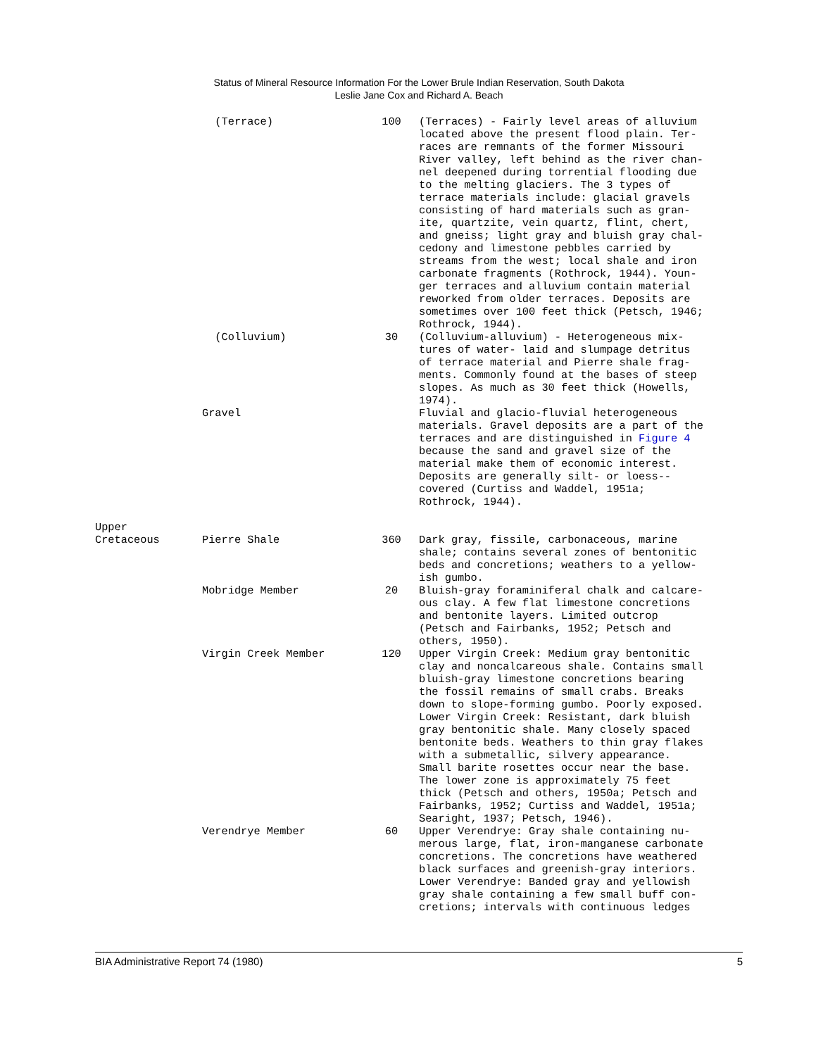Status of Mineral Resource Information For the Lower Brule Indian Reservation, South Dakota
Leslie Jane Cox and Richard A. Beach
| | (Terrace) | 100 | (Terraces) - Fairly level areas of alluvium located above the present flood plain. Ter- races are remnants of the former Missouri River valley, left behind as the river chan- nel deepened during torrential flooding due to the melting glaciers. The 3 types of terrace materials include: glacial gravels consisting of hard materials such as gran- ite, quartzite, vein quartz, flint, chert, and gneiss; light gray and bluish gray chal- cedony and limestone pebbles carried by streams from the west; local shale and iron carbonate fragments (Rothrock, 1944). Youn- ger terraces and alluvium contain material reworked from older terraces. Deposits are sometimes over 100 feet thick (Petsch, 1946; Rothrock, 1944). |
| | (Colluvium) | 30 | (Colluvium-alluvium) - Heterogeneous mix- tures of water- laid and slumpage detritus of terrace material and Pierre shale frag- ments. Commonly found at the bases of steep slopes. As much as 30 feet thick (Howells, 1974). |
| | Gravel | | Fluvial and glacio-fluvial heterogeneous materials. Gravel deposits are a part of the terraces and are distinguished in Figure 4 because the sand and gravel size of the material make them of economic interest. Deposits are generally silt- or loess-- covered (Curtiss and Waddel, 1951a; Rothrock, 1944). |
| Upper Cretaceous | Pierre Shale | 360 | Dark gray, fissile, carbonaceous, marine shale; contains several zones of bentonitic beds and concretions; weathers to a yellow- ish gumbo. |
| | Mobridge Member | 20 | Bluish-gray foraminiferal chalk and calcare- ous clay. A few flat limestone concretions and bentonite layers. Limited outcrop (Petsch and Fairbanks, 1952; Petsch and others, 1950). |
| | Virgin Creek Member | 120 | Upper Virgin Creek: Medium gray bentonitic clay and noncalcareous shale. Contains small bluish-gray limestone concretions bearing the fossil remains of small crabs. Breaks down to slope-forming gumbo. Poorly exposed. Lower Virgin Creek: Resistant, dark bluish gray bentonitic shale. Many closely spaced bentonite beds. Weathers to thin gray flakes with a submetallic, silvery appearance. Small barite rosettes occur near the base. The lower zone is approximately 75 feet thick (Petsch and others, 1950a; Petsch and Fairbanks, 1952; Curtiss and Waddel, 1951a; Searight, 1937; Petsch, 1946). |
| | Verendrye Member | 60 | Upper Verendrye: Gray shale containing nu- merous large, flat, iron-manganese carbonate concretions. The concretions have weathered black surfaces and greenish-gray interiors. Lower Verendrye: Banded gray and yellowish gray shale containing a few small buff con- cretions; intervals with continuous ledges |
BIA Administrative Report 74 (1980) 5